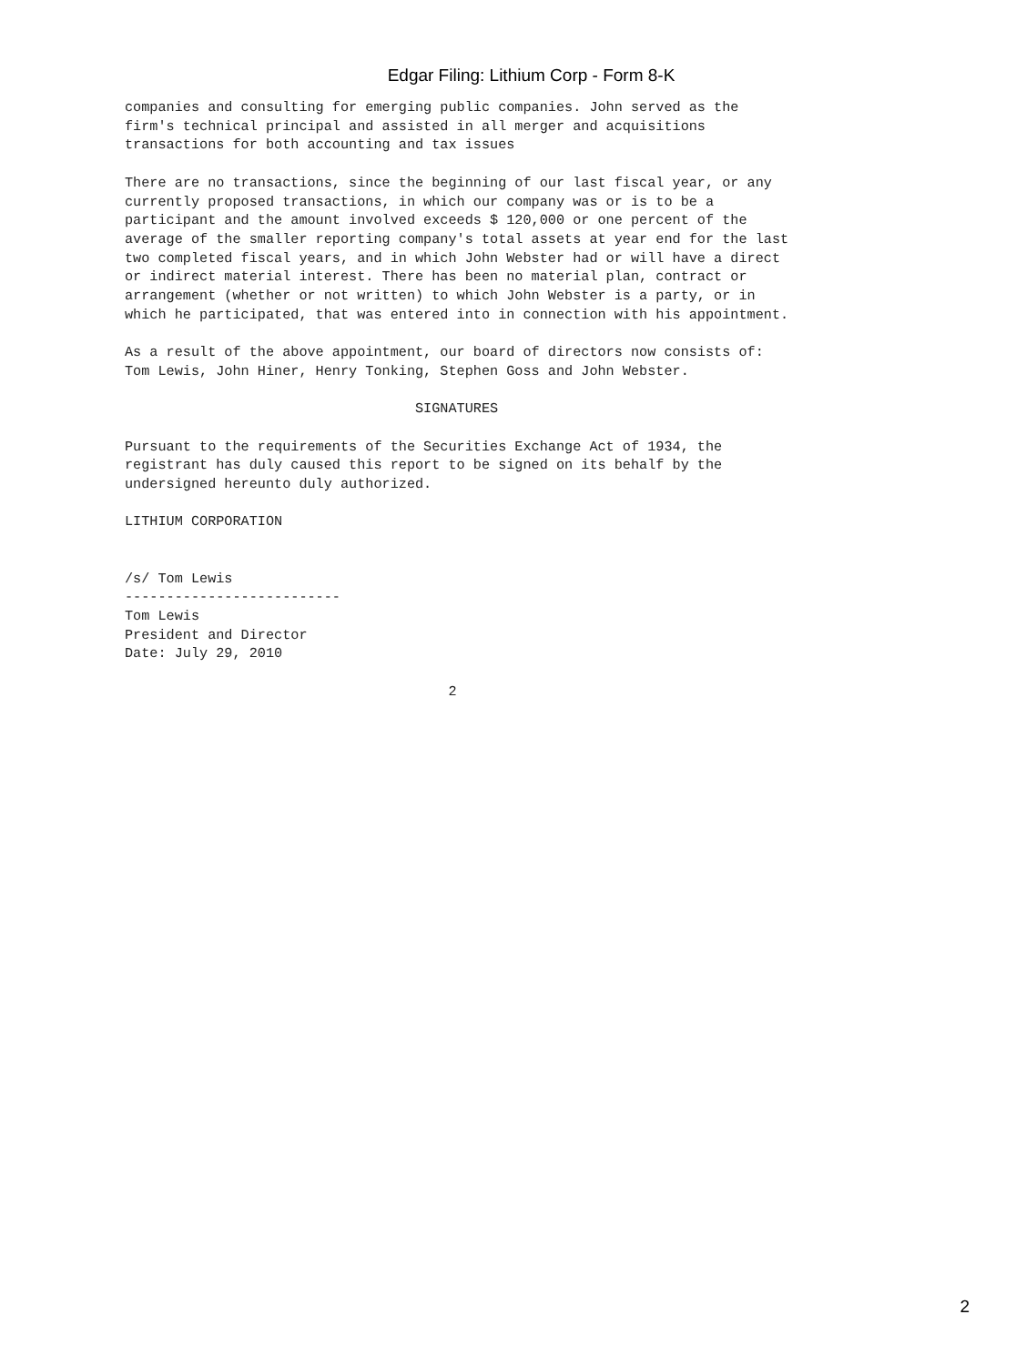Edgar Filing: Lithium Corp - Form 8-K
companies and consulting for emerging public companies. John served as the
firm's technical principal and assisted in all merger and acquisitions
transactions for both accounting and tax issues

There are no transactions, since the beginning of our last fiscal year, or any
currently proposed transactions, in which our company was or is to be a
participant and the amount involved exceeds $ 120,000 or one percent of the
average of the smaller reporting company's total assets at year end for the last
two completed fiscal years, and in which John Webster had or will have a direct
or indirect material interest. There has been no material plan, contract or
arrangement (whether or not written) to which John Webster is a party, or in
which he participated, that was entered into in connection with his appointment.

As a result of the above appointment, our board of directors now consists of:
Tom Lewis, John Hiner, Henry Tonking, Stephen Goss and John Webster.

                                   SIGNATURES

Pursuant to the requirements of the Securities Exchange Act of 1934, the
registrant has duly caused this report to be signed on its behalf by the
undersigned hereunto duly authorized.

LITHIUM CORPORATION


/s/ Tom Lewis
--------------------------
Tom Lewis
President and Director
Date: July 29, 2010

                                       2
2